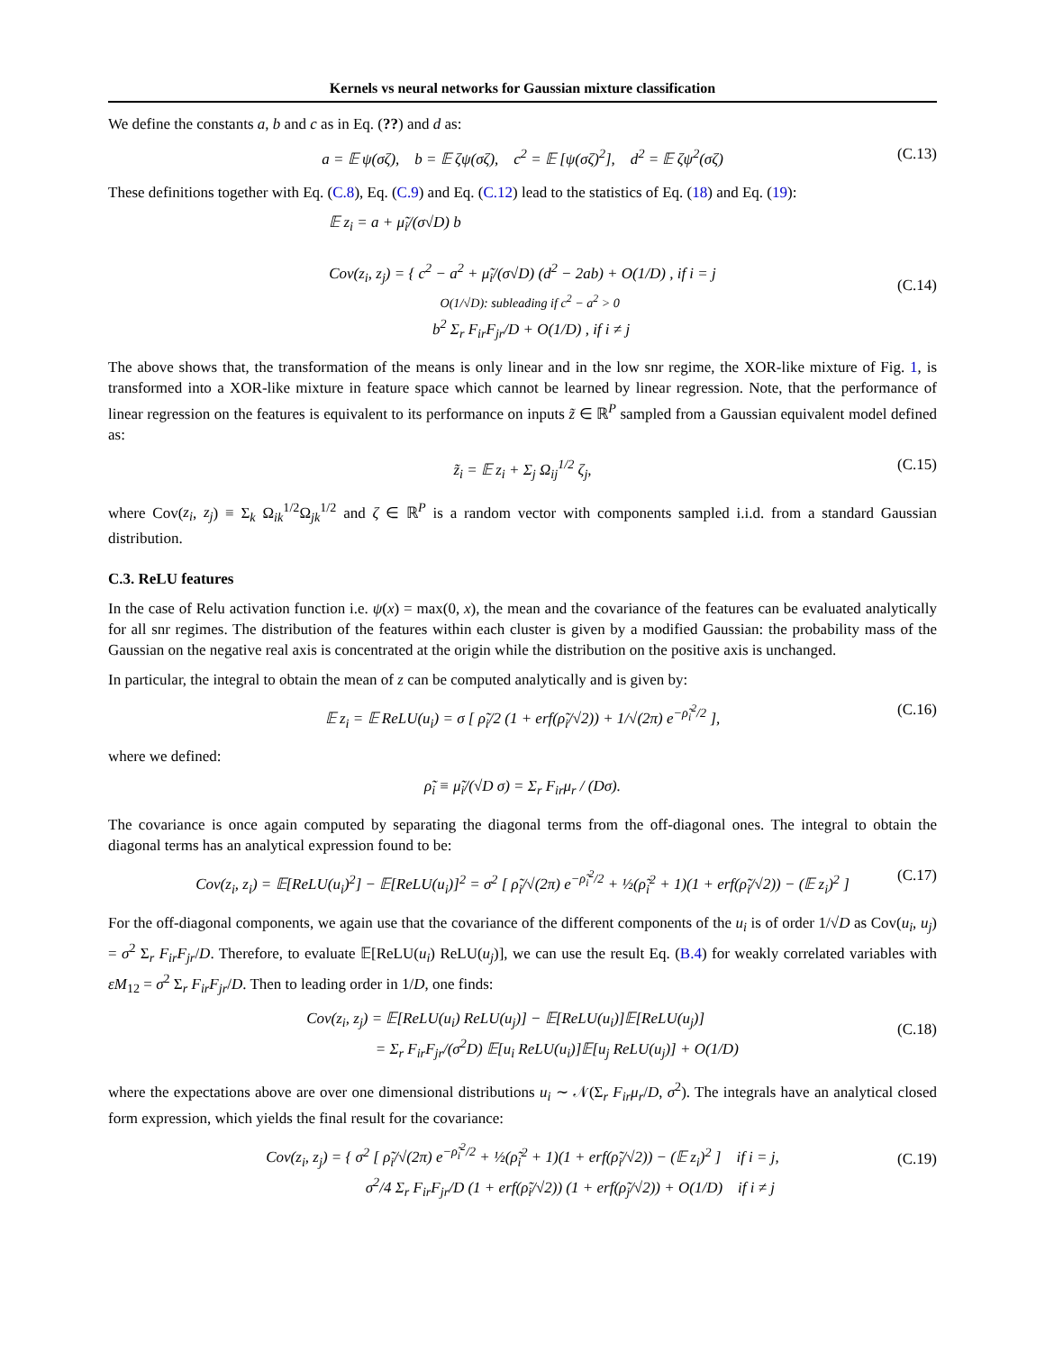Kernels vs neural networks for Gaussian mixture classification
We define the constants a, b and c as in Eq. (??) and d as:
a = 𝔼 ψ(σζ), b = 𝔼 ζψ(σζ), c<sup>2</sup> = 𝔼 [ψ(σζ)<sup>2</sup>], d<sup>2</sup> = 𝔼 ζψ<sup>2</sup>(σζ) (C.13)
These definitions together with Eq. (C.8), Eq. (C.9) and Eq. (C.12) lead to the statistics of Eq. (18) and Eq. (19):
𝔼 z<sub>i</sub> = a + μ̃<sub>i</sub>/(σ√D) b
Cov(z<sub>i</sub>, z<sub>j</sub>) = { c<sup>2</sup> − a<sup>2</sup> + μ̃<sub>i</sub>/(σ√D) (d<sup>2</sup> − 2ab) + O(1/D) , if i = j
O(1/√D): subleading if c<sup>2</sup> − a<sup>2</sup> > 0
b<sup>2</sup> Σ<sub>r</sub> F<sub>ir</sub>F<sub>jr</sub>/D + O(1/D) , if i ≠ j
(C.14)
The above shows that, the transformation of the means is only linear and in the low snr regime, the XOR-like mixture of Fig. 1, is transformed into a XOR-like mixture in feature space which cannot be learned by linear regression. Note, that the performance of linear regression on the features is equivalent to its performance on inputs z̃ ∈ ℝ<sup>P</sup> sampled from a Gaussian equivalent model defined as:
z̃<sub>i</sub> = 𝔼 z<sub>i</sub> + Σ<sub>j</sub> Ω<sub>ij</sub><sup>1/2</sup> ζ<sub>j</sub>, (C.15)
where Cov(z<sub>i</sub>, z<sub>j</sub>) ≡ Σ<sub>k</sub> Ω<sub>ik</sub><sup>1/2</sup>Ω<sub>jk</sub><sup>1/2</sup> and ζ ∈ ℝ<sup>P</sup> is a random vector with components sampled i.i.d. from a standard Gaussian distribution.
C.3. ReLU features
In the case of Relu activation function i.e. ψ(x) = max(0, x), the mean and the covariance of the features can be evaluated analytically for all snr regimes. The distribution of the features within each cluster is given by a modified Gaussian: the probability mass of the Gaussian on the negative real axis is concentrated at the origin while the distribution on the positive axis is unchanged.
In particular, the integral to obtain the mean of z can be computed analytically and is given by:
𝔼 z<sub>i</sub> = 𝔼 ReLU(u<sub>i</sub>) = σ [ ρ̃<sub>i</sub>/2 (1 + erf(ρ̃<sub>i</sub>/√2)) + 1/√(2π) e<sup>−ρ̃<sub>i</sub><sup>2</sup>/2</sup> ], (C.16)
where we defined:
ρ̃<sub>i</sub> ≡ μ̃<sub>i</sub>/(√D σ) = Σ<sub>r</sub> F<sub>ir</sub>μ<sub>r</sub> / (Dσ).
The covariance is once again computed by separating the diagonal terms from the off-diagonal ones. The integral to obtain the diagonal terms has an analytical expression found to be:
Cov(z<sub>i</sub>, z<sub>i</sub>) = 𝔼[ReLU(u<sub>i</sub>)<sup>2</sup>] − 𝔼[ReLU(u<sub>i</sub>)]<sup>2</sup> = σ<sup>2</sup> [ ρ̃<sub>i</sub>/√(2π) e<sup>−ρ̃<sub>i</sub><sup>2</sup>/2</sup> + ½(ρ̃<sub>i</sub><sup>2</sup> + 1)(1 + erf(ρ̃<sub>i</sub>/√2)) − (𝔼 z<sub>i</sub>)<sup>2</sup> ] (C.17)
For the off-diagonal components, we again use that the covariance of the different components of the u<sub>i</sub> is of order 1/√D as Cov(u<sub>i</sub>, u<sub>j</sub>) = σ<sup>2</sup> Σ<sub>r</sub> F<sub>ir</sub>F<sub>jr</sub>/D. Therefore, to evaluate 𝔼[ReLU(u<sub>i</sub>) ReLU(u<sub>j</sub>)], we can use the result Eq. (B.4) for weakly correlated variables with εM<sub>12</sub> = σ<sup>2</sup> Σ<sub>r</sub> F<sub>ir</sub>F<sub>jr</sub>/D. Then to leading order in 1/D, one finds:
Cov(z<sub>i</sub>, z<sub>j</sub>) = 𝔼[ReLU(u<sub>i</sub>) ReLU(u<sub>j</sub>)] − 𝔼[ReLU(u<sub>i</sub>)]𝔼[ReLU(u<sub>j</sub>)]
= Σ<sub>r</sub> F<sub>ir</sub>F<sub>jr</sub>/(σ<sup>2</sup>D) 𝔼[u<sub>i</sub> ReLU(u<sub>i</sub>)]𝔼[u<sub>j</sub> ReLU(u<sub>j</sub>)] + O(1/D)
(C.18)
where the expectations above are over one dimensional distributions u<sub>i</sub> ∼ 𝒩(Σ<sub>r</sub> F<sub>ir</sub>μ<sub>r</sub>/D, σ<sup>2</sup>). The integrals have an analytical closed form expression, which yields the final result for the covariance:
Cov(z<sub>i</sub>, z<sub>j</sub>) = { σ<sup>2</sup> [ ρ̃<sub>i</sub>/√(2π) e<sup>−ρ̃<sub>i</sub><sup>2</sup>/2</sup> + ½(ρ̃<sub>i</sub><sup>2</sup> + 1)(1 + erf(ρ̃<sub>i</sub>/√2)) − (𝔼 z<sub>i</sub>)<sup>2</sup> ] if i = j,
σ<sup>2</sup>/4 Σ<sub>r</sub> F<sub>ir</sub>F<sub>jr</sub>/D (1 + erf(ρ̃<sub>i</sub>/√2)) (1 + erf(ρ̃<sub>j</sub>/√2)) + O(1/D) if i ≠ j
(C.19)